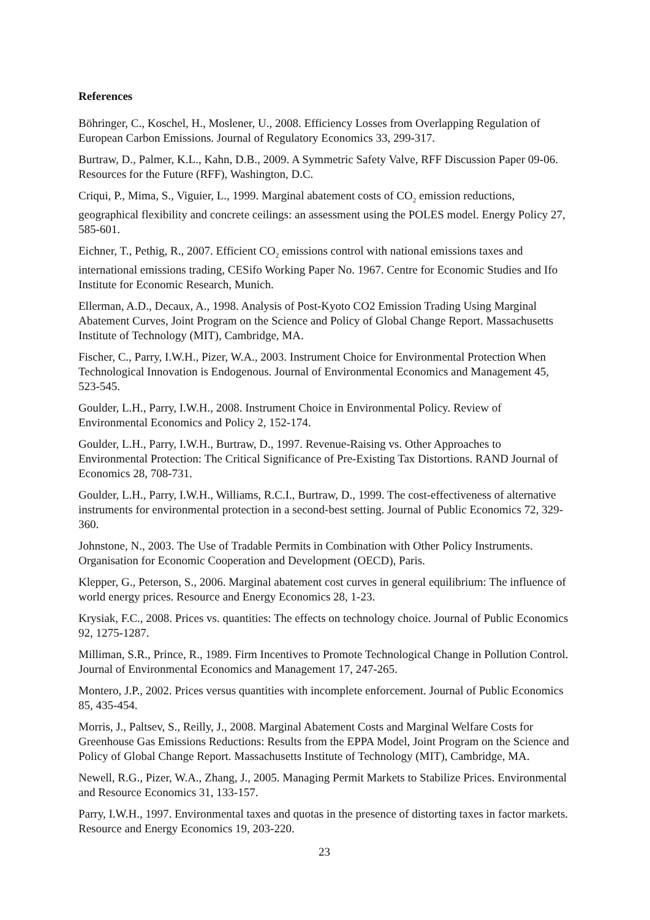References
Böhringer, C., Koschel, H., Moslener, U., 2008. Efficiency Losses from Overlapping Regulation of European Carbon Emissions. Journal of Regulatory Economics 33, 299-317.
Burtraw, D., Palmer, K.L., Kahn, D.B., 2009. A Symmetric Safety Valve, RFF Discussion Paper 09-06. Resources for the Future (RFF), Washington, D.C.
Criqui, P., Mima, S., Viguier, L., 1999. Marginal abatement costs of CO<sub>2</sub> emission reductions, geographical flexibility and concrete ceilings: an assessment using the POLES model. Energy Policy 27, 585-601.
Eichner, T., Pethig, R., 2007. Efficient CO<sub>2</sub> emissions control with national emissions taxes and international emissions trading, CESifo Working Paper No. 1967. Centre for Economic Studies and Ifo Institute for Economic Research, Munich.
Ellerman, A.D., Decaux, A., 1998. Analysis of Post-Kyoto CO2 Emission Trading Using Marginal Abatement Curves, Joint Program on the Science and Policy of Global Change Report. Massachusetts Institute of Technology (MIT), Cambridge, MA.
Fischer, C., Parry, I.W.H., Pizer, W.A., 2003. Instrument Choice for Environmental Protection When Technological Innovation is Endogenous. Journal of Environmental Economics and Management 45, 523-545.
Goulder, L.H., Parry, I.W.H., 2008. Instrument Choice in Environmental Policy. Review of Environmental Economics and Policy 2, 152-174.
Goulder, L.H., Parry, I.W.H., Burtraw, D., 1997. Revenue-Raising vs. Other Approaches to Environmental Protection: The Critical Significance of Pre-Existing Tax Distortions. RAND Journal of Economics 28, 708-731.
Goulder, L.H., Parry, I.W.H., Williams, R.C.I., Burtraw, D., 1999. The cost-effectiveness of alternative instruments for environmental protection in a second-best setting. Journal of Public Economics 72, 329-360.
Johnstone, N., 2003. The Use of Tradable Permits in Combination with Other Policy Instruments. Organisation for Economic Cooperation and Development (OECD), Paris.
Klepper, G., Peterson, S., 2006. Marginal abatement cost curves in general equilibrium: The influence of world energy prices. Resource and Energy Economics 28, 1-23.
Krysiak, F.C., 2008. Prices vs. quantities: The effects on technology choice. Journal of Public Economics 92, 1275-1287.
Milliman, S.R., Prince, R., 1989. Firm Incentives to Promote Technological Change in Pollution Control. Journal of Environmental Economics and Management 17, 247-265.
Montero, J.P., 2002. Prices versus quantities with incomplete enforcement. Journal of Public Economics 85, 435-454.
Morris, J., Paltsev, S., Reilly, J., 2008. Marginal Abatement Costs and Marginal Welfare Costs for Greenhouse Gas Emissions Reductions: Results from the EPPA Model, Joint Program on the Science and Policy of Global Change Report. Massachusetts Institute of Technology (MIT), Cambridge, MA.
Newell, R.G., Pizer, W.A., Zhang, J., 2005. Managing Permit Markets to Stabilize Prices. Environmental and Resource Economics 31, 133-157.
Parry, I.W.H., 1997. Environmental taxes and quotas in the presence of distorting taxes in factor markets. Resource and Energy Economics 19, 203-220.
23